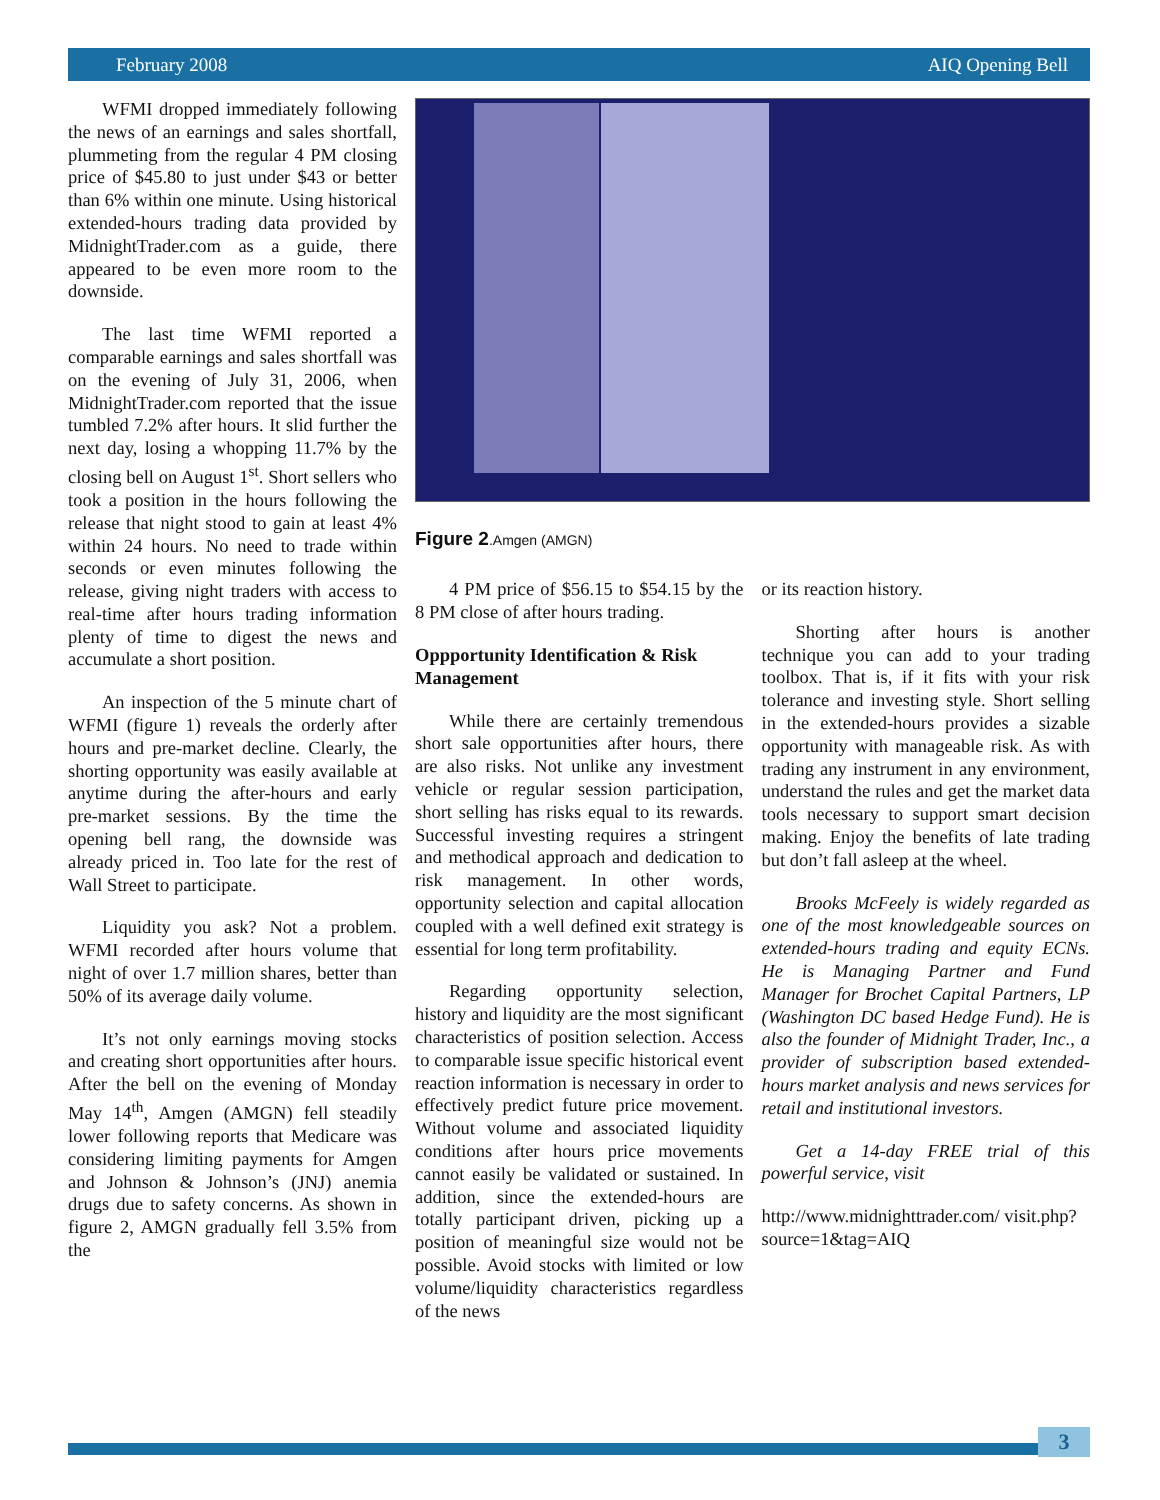February 2008 AIQ Opening Bell
WFMI dropped immediately following the news of an earnings and sales shortfall, plummeting from the regular 4 PM closing price of $45.80 to just under $43 or better than 6% within one minute. Using historical extended-hours trading data provided by MidnightTrader.com as a guide, there appeared to be even more room to the downside.
The last time WFMI reported a comparable earnings and sales shortfall was on the evening of July 31, 2006, when MidnightTrader.com reported that the issue tumbled 7.2% after hours. It slid further the next day, losing a whopping 11.7% by the closing bell on August 1<sup>st</sup>. Short sellers who took a position in the hours following the release that night stood to gain at least 4% within 24 hours. No need to trade within seconds or even minutes following the release, giving night traders with access to real-time after hours trading information plenty of time to digest the news and accumulate a short position.
An inspection of the 5 minute chart of WFMI (figure 1) reveals the orderly after hours and pre-market decline. Clearly, the shorting opportunity was easily available at anytime during the after-hours and early pre-market sessions. By the time the opening bell rang, the downside was already priced in. Too late for the rest of Wall Street to participate.
Liquidity you ask? Not a problem. WFMI recorded after hours volume that night of over 1.7 million shares, better than 50% of its average daily volume.
It’s not only earnings moving stocks and creating short opportunities after hours. After the bell on the evening of Monday May 14<sup>th</sup>, Amgen (AMGN) fell steadily lower following reports that Medicare was considering limiting payments for Amgen and Johnson & Johnson’s (JNJ) anemia drugs due to safety concerns. As shown in figure 2, AMGN gradually fell 3.5% from the
Figure 2.Amgen (AMGN)
4 PM price of $56.15 to $54.15 by the 8 PM close of after hours trading.
Oppportunity Identification & Risk Management
While there are certainly tremendous short sale opportunities after hours, there are also risks. Not unlike any investment vehicle or regular session participation, short selling has risks equal to its rewards. Successful investing requires a stringent and methodical approach and dedication to risk management. In other words, opportunity selection and capital allocation coupled with a well defined exit strategy is essential for long term profitability.
Regarding opportunity selection, history and liquidity are the most significant characteristics of position selection. Access to comparable issue specific historical event reaction information is necessary in order to effectively predict future price movement. Without volume and associated liquidity conditions after hours price movements cannot easily be validated or sustained. In addition, since the extended-hours are totally participant driven, picking up a position of meaningful size would not be possible. Avoid stocks with limited or low volume/liquidity characteristics regardless of the news
or its reaction history.
Shorting after hours is another technique you can add to your trading toolbox. That is, if it fits with your risk tolerance and investing style. Short selling in the extended-hours provides a sizable opportunity with manageable risk. As with trading any instrument in any environment, understand the rules and get the market data tools necessary to support smart decision making. Enjoy the benefits of late trading but don’t fall asleep at the wheel.
Brooks McFeely is widely regarded as one of the most knowledgeable sources on extended-hours trading and equity ECNs. He is Managing Partner and Fund Manager for Brochet Capital Partners, LP (Washington DC based Hedge Fund). He is also the founder of Midnight Trader, Inc., a provider of subscription based extended-hours market analysis and news services for retail and institutional investors.
Get a 14-day FREE trial of this powerful service, visit
http://www.midnighttrader.com/ visit.php?source=1&tag=AIQ
3